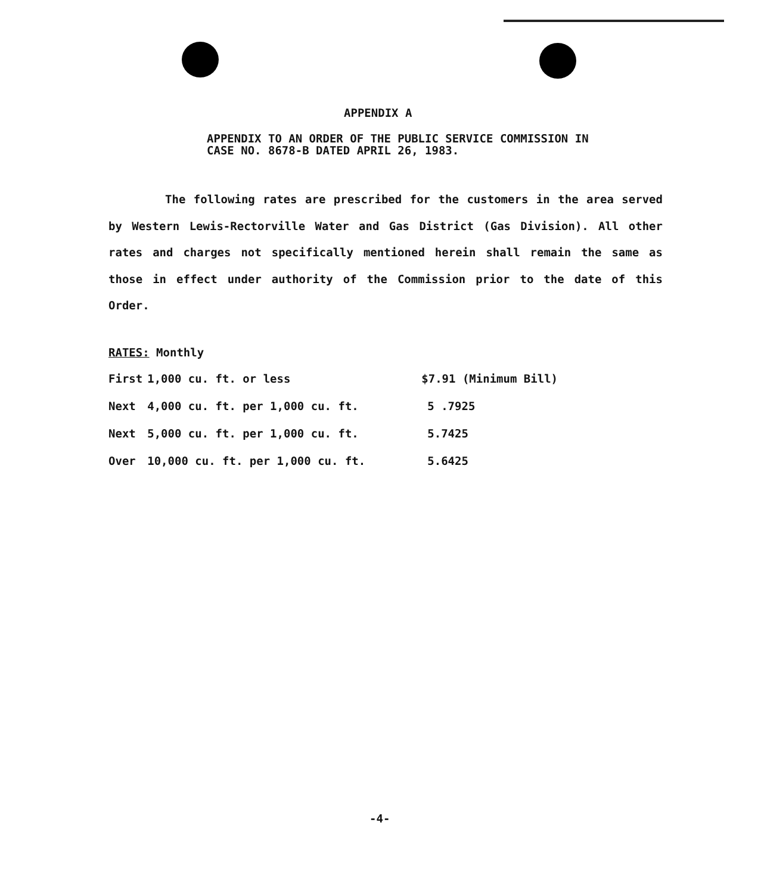APPENDIX A
APPENDIX TO AN ORDER OF THE PUBLIC SERVICE COMMISSION IN CASE NO. 8678-B DATED APRIL 26, 1983.
The following rates are prescribed for the customers in the area served by Western Lewis-Rectorville Water and Gas District (Gas Division). All other rates and charges not specifically mentioned herein shall remain the same as those in effect under authority of the Commission prior to the date of this Order.
RATES: Monthly
| First | 1,000 cu. ft. or less | $7.91 (Minimum Bill) |
| Next | 4,000 cu. ft. per 1,000 cu. ft. | 5 .7925 |
| Next | 5,000 cu. ft. per 1,000 cu. ft. | 5.7425 |
| Over | 10,000 cu. ft. per 1,000 cu. ft. | 5.6425 |
-4-